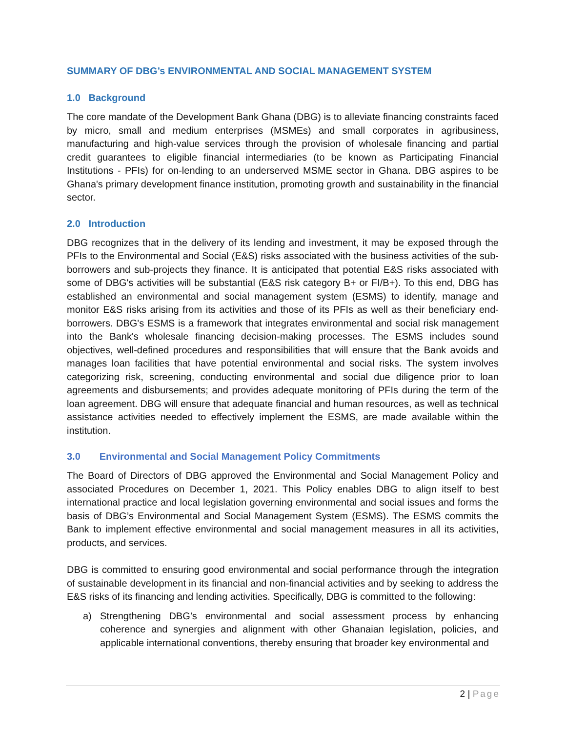SUMMARY OF DBG’s ENVIRONMENTAL AND SOCIAL MANAGEMENT SYSTEM
1.0 Background
The core mandate of the Development Bank Ghana (DBG) is to alleviate financing constraints faced by micro, small and medium enterprises (MSMEs) and small corporates in agribusiness, manufacturing and high-value services through the provision of wholesale financing and partial credit guarantees to eligible financial intermediaries (to be known as Participating Financial Institutions - PFIs) for on-lending to an underserved MSME sector in Ghana. DBG aspires to be Ghana's primary development finance institution, promoting growth and sustainability in the financial sector.
2.0 Introduction
DBG recognizes that in the delivery of its lending and investment, it may be exposed through the PFIs to the Environmental and Social (E&S) risks associated with the business activities of the sub-borrowers and sub-projects they finance. It is anticipated that potential E&S risks associated with some of DBG's activities will be substantial (E&S risk category B+ or FI/B+). To this end, DBG has established an environmental and social management system (ESMS) to identify, manage and monitor E&S risks arising from its activities and those of its PFIs as well as their beneficiary end-borrowers. DBG's ESMS is a framework that integrates environmental and social risk management into the Bank's wholesale financing decision-making processes. The ESMS includes sound objectives, well-defined procedures and responsibilities that will ensure that the Bank avoids and manages loan facilities that have potential environmental and social risks. The system involves categorizing risk, screening, conducting environmental and social due diligence prior to loan agreements and disbursements; and provides adequate monitoring of PFIs during the term of the loan agreement. DBG will ensure that adequate financial and human resources, as well as technical assistance activities needed to effectively implement the ESMS, are made available within the institution.
3.0 Environmental and Social Management Policy Commitments
The Board of Directors of DBG approved the Environmental and Social Management Policy and associated Procedures on December 1, 2021. This Policy enables DBG to align itself to best international practice and local legislation governing environmental and social issues and forms the basis of DBG’s Environmental and Social Management System (ESMS). The ESMS commits the Bank to implement effective environmental and social management measures in all its activities, products, and services.
DBG is committed to ensuring good environmental and social performance through the integration of sustainable development in its financial and non-financial activities and by seeking to address the E&S risks of its financing and lending activities. Specifically, DBG is committed to the following:
a) Strengthening DBG’s environmental and social assessment process by enhancing coherence and synergies and alignment with other Ghanaian legislation, policies, and applicable international conventions, thereby ensuring that broader key environmental and
2 | Page